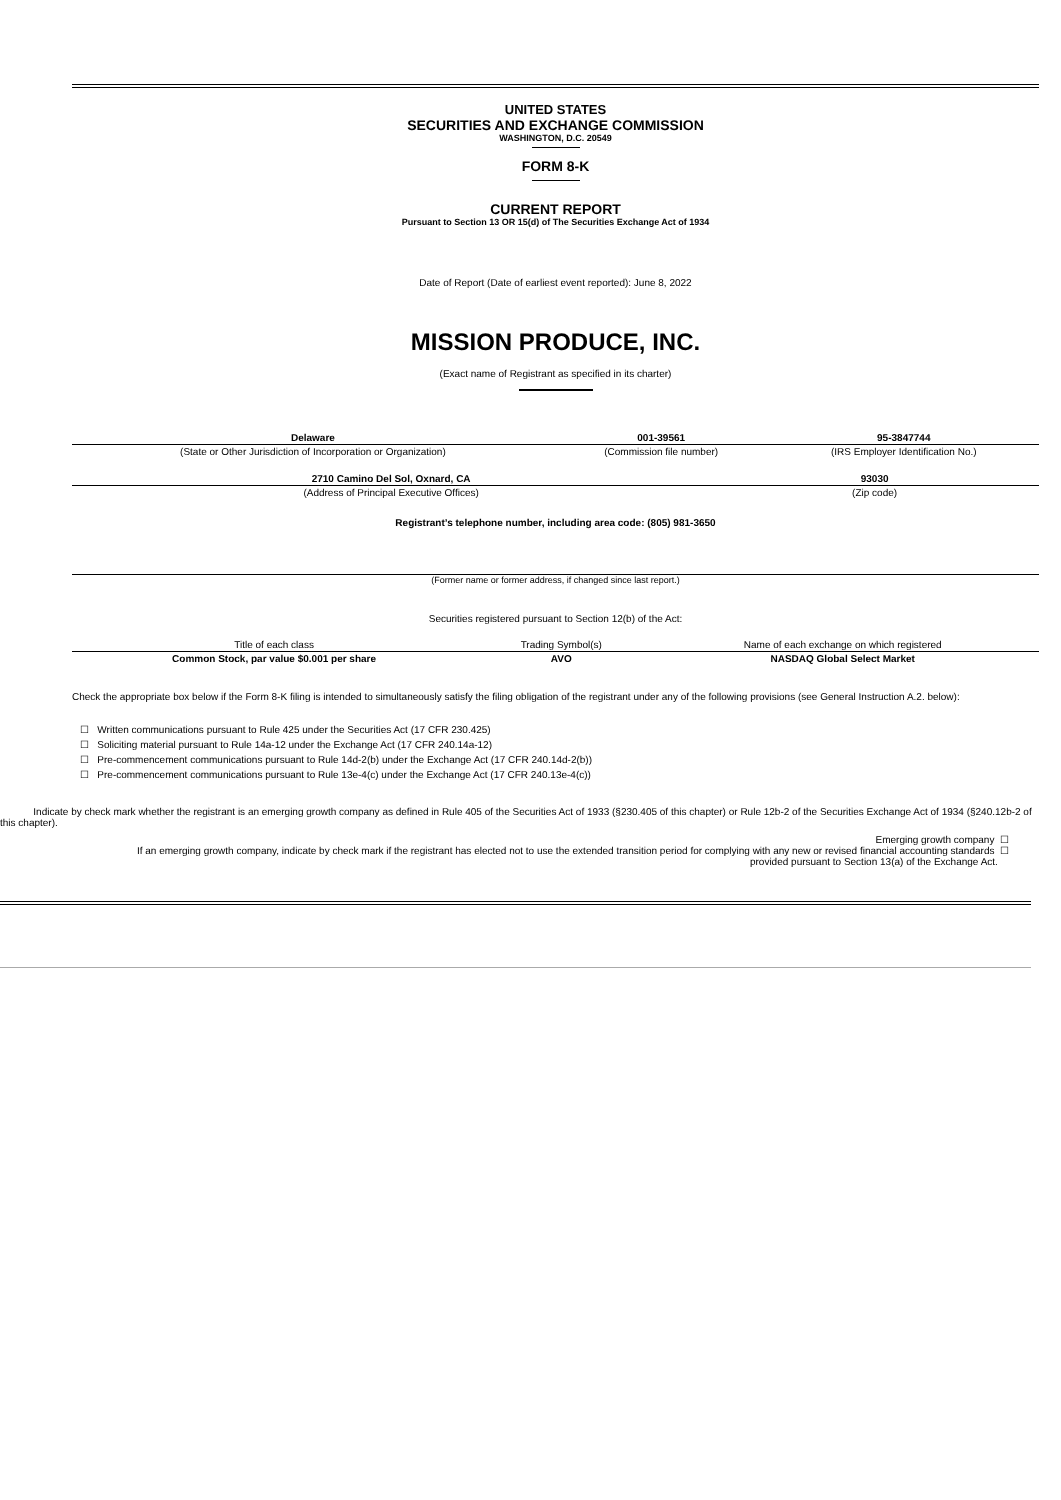UNITED STATES
SECURITIES AND EXCHANGE COMMISSION
WASHINGTON, D.C. 20549
FORM 8-K
CURRENT REPORT
Pursuant to Section 13 OR 15(d) of The Securities Exchange Act of 1934
Date of Report (Date of earliest event reported): June 8, 2022
MISSION PRODUCE, INC.
(Exact name of Registrant as specified in its charter)
| Delaware | 001-39561 | 95-3847744 |
| (State or Other Jurisdiction of Incorporation or Organization) | (Commission file number) | (IRS Employer Identification No.) |
| 2710 Camino Del Sol, Oxnard, CA | 93030 |
| (Address of Principal Executive Offices) | (Zip code) |
Registrant’s telephone number, including area code: (805) 981-3650
(Former name or former address, if changed since last report.)
Securities registered pursuant to Section 12(b) of the Act:
| Title of each class | Trading Symbol(s) | Name of each exchange on which registered |
| Common Stock, par value $0.001 per share | AVO | NASDAQ Global Select Market |
Check the appropriate box below if the Form 8-K filing is intended to simultaneously satisfy the filing obligation of the registrant under any of the following provisions (see General Instruction A.2. below):
☐ Written communications pursuant to Rule 425 under the Securities Act (17 CFR 230.425)
☐ Soliciting material pursuant to Rule 14a-12 under the Exchange Act (17 CFR 240.14a-12)
☐ Pre-commencement communications pursuant to Rule 14d-2(b) under the Exchange Act (17 CFR 240.14d-2(b))
☐ Pre-commencement communications pursuant to Rule 13e-4(c) under the Exchange Act (17 CFR 240.13e-4(c))
Indicate by check mark whether the registrant is an emerging growth company as defined in Rule 405 of the Securities Act of 1933 (§230.405 of this chapter) or Rule 12b-2 of the Securities Exchange Act of 1934 (§240.12b-2 of this chapter).
Emerging growth company ☐
If an emerging growth company, indicate by check mark if the registrant has elected not to use the extended transition period for complying with any new or revised financial accounting standards ☐
provided pursuant to Section 13(a) of the Exchange Act.